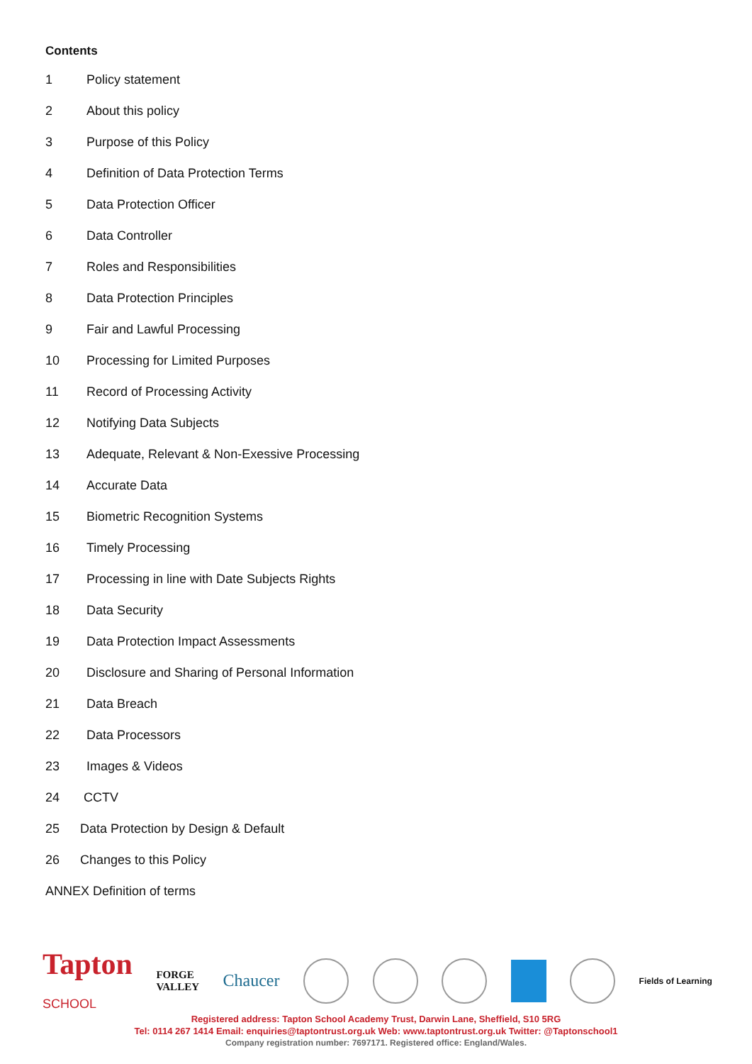Contents
1 Policy statement
2 About this policy
3 Purpose of this Policy
4 Definition of Data Protection Terms
5 Data Protection Officer
6 Data Controller
7 Roles and Responsibilities
8 Data Protection Principles
9 Fair and Lawful Processing
10 Processing for Limited Purposes
11 Record of Processing Activity
12 Notifying Data Subjects
13 Adequate, Relevant & Non-Exessive Processing
14 Accurate Data
15 Biometric Recognition Systems
16 Timely Processing
17 Processing in line with Date Subjects Rights
18 Data Security
19 Data Protection Impact Assessments
20 Disclosure and Sharing of Personal Information
21 Data Breach
22 Data Processors
23 Images & Videos
24 CCTV
25 Data Protection by Design & Default
26 Changes to this Policy
ANNEX Definition of terms
Tapton
SCHOOL
FORGE
VALLEY
Chaucer
Fields of Learning
Registered address: Tapton School Academy Trust, Darwin Lane, Sheffield, S10 5RG
Tel: 0114 267 1414 Email: enquiries@taptontrust.org.uk Web: www.taptontrust.org.uk Twitter: @Taptonschool1
Company registration number: 7697171. Registered office: England/Wales.